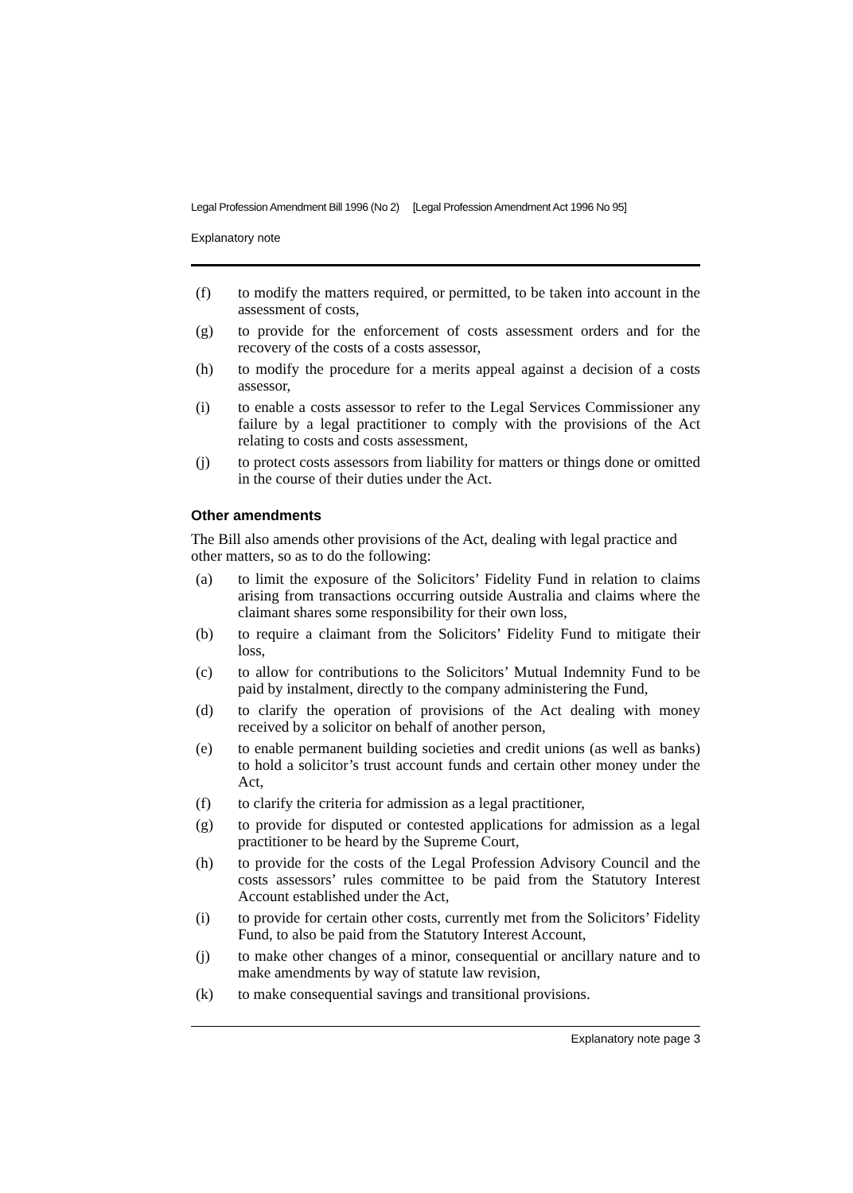Legal Profession Amendment Bill 1996 (No 2) [Legal Profession Amendment Act 1996 No 95]
Explanatory note
(f) to modify the matters required, or permitted, to be taken into account in the assessment of costs,
(g) to provide for the enforcement of costs assessment orders and for the recovery of the costs of a costs assessor,
(h) to modify the procedure for a merits appeal against a decision of a costs assessor,
(i) to enable a costs assessor to refer to the Legal Services Commissioner any failure by a legal practitioner to comply with the provisions of the Act relating to costs and costs assessment,
(j) to protect costs assessors from liability for matters or things done or omitted in the course of their duties under the Act.
Other amendments
The Bill also amends other provisions of the Act, dealing with legal practice and other matters, so as to do the following:
(a) to limit the exposure of the Solicitors’ Fidelity Fund in relation to claims arising from transactions occurring outside Australia and claims where the claimant shares some responsibility for their own loss,
(b) to require a claimant from the Solicitors’ Fidelity Fund to mitigate their loss,
(c) to allow for contributions to the Solicitors’ Mutual Indemnity Fund to be paid by instalment, directly to the company administering the Fund,
(d) to clarify the operation of provisions of the Act dealing with money received by a solicitor on behalf of another person,
(e) to enable permanent building societies and credit unions (as well as banks) to hold a solicitor’s trust account funds and certain other money under the Act,
(f) to clarify the criteria for admission as a legal practitioner,
(g) to provide for disputed or contested applications for admission as a legal practitioner to be heard by the Supreme Court,
(h) to provide for the costs of the Legal Profession Advisory Council and the costs assessors’ rules committee to be paid from the Statutory Interest Account established under the Act,
(i) to provide for certain other costs, currently met from the Solicitors’ Fidelity Fund, to also be paid from the Statutory Interest Account,
(j) to make other changes of a minor, consequential or ancillary nature and to make amendments by way of statute law revision,
(k) to make consequential savings and transitional provisions.
Explanatory note page 3